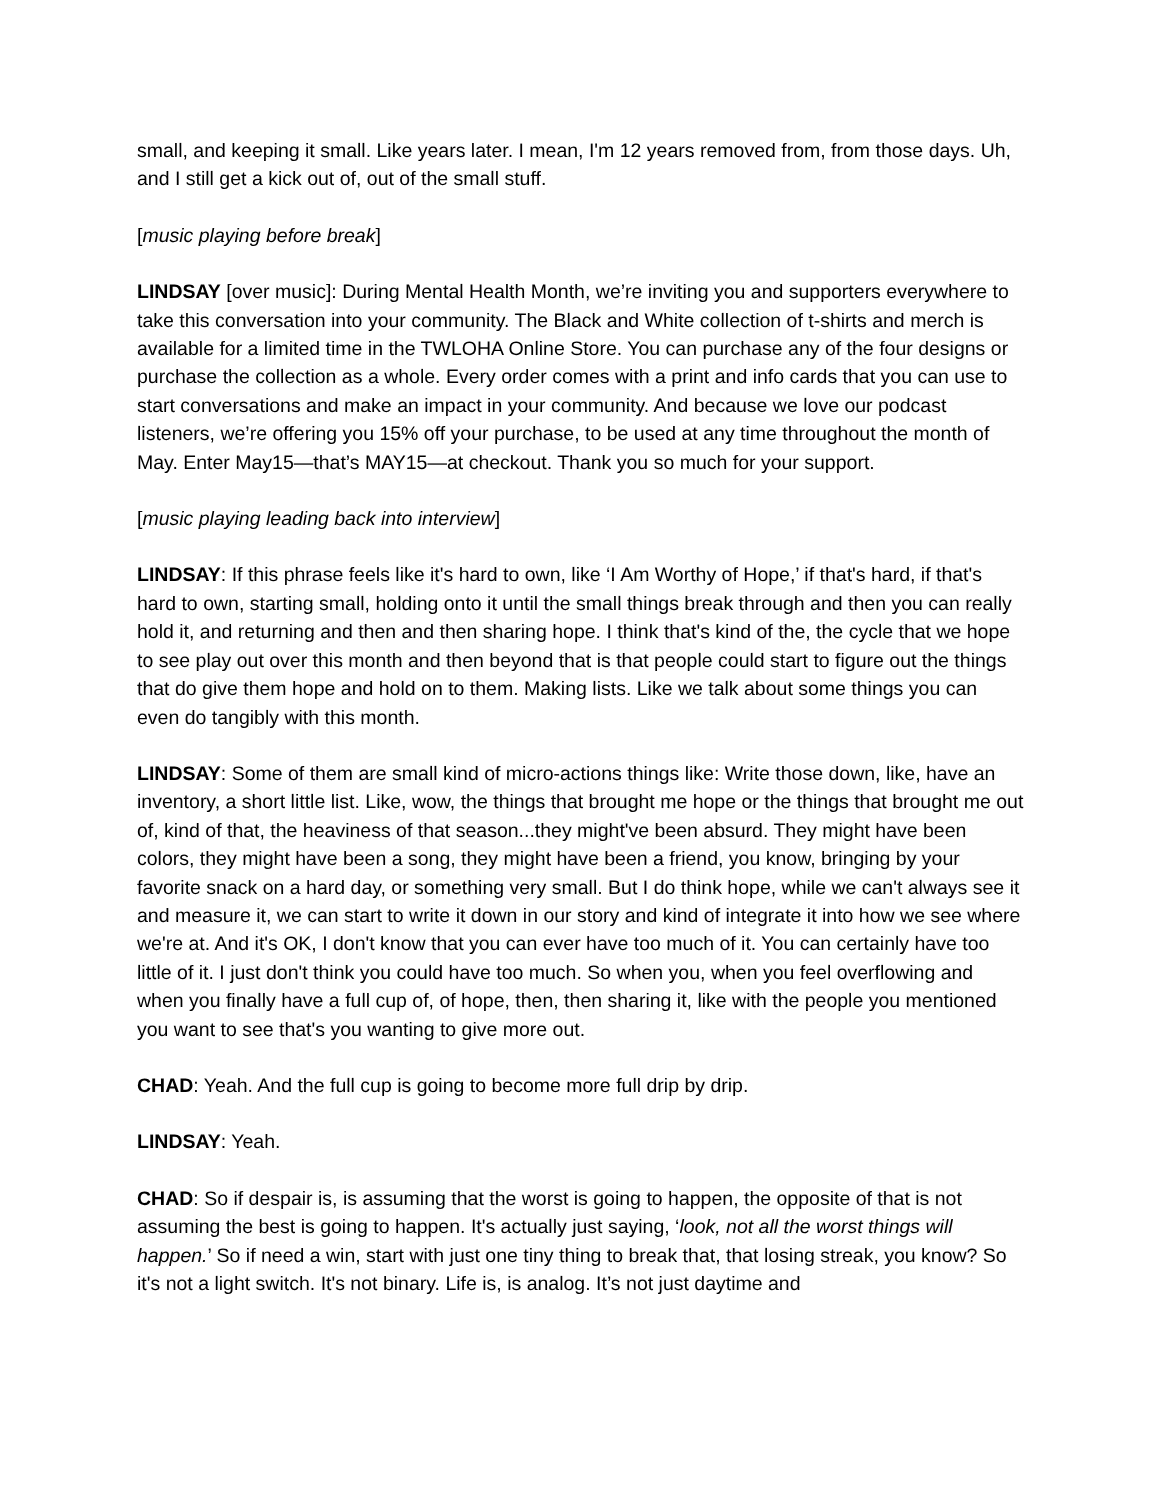small, and keeping it small. Like years later. I mean, I'm 12 years removed from, from those days. Uh, and I still get a kick out of, out of the small stuff.
[music playing before break]
LINDSAY [over music]: During Mental Health Month, we’re inviting you and supporters everywhere to take this conversation into your community. The Black and White collection of t-shirts and merch is available for a limited time in the TWLOHA Online Store. You can purchase any of the four designs or purchase the collection as a whole. Every order comes with a print and info cards that you can use to start conversations and make an impact in your community. And because we love our podcast listeners, we’re offering you 15% off your purchase, to be used at any time throughout the month of May. Enter May15—that’s MAY15—at checkout. Thank you so much for your support.
[music playing leading back into interview]
LINDSAY: If this phrase feels like it's hard to own, like ‘I Am Worthy of Hope,’ if that's hard, if that's hard to own, starting small, holding onto it until the small things break through and then you can really hold it, and returning and then and then sharing hope. I think that's kind of the, the cycle that we hope to see play out over this month and then beyond that is that people could start to figure out the things that do give them hope and hold on to them. Making lists. Like we talk about some things you can even do tangibly with this month.
LINDSAY: Some of them are small kind of micro-actions things like: Write those down, like, have an inventory, a short little list. Like, wow, the things that brought me hope or the things that brought me out of, kind of that, the heaviness of that season...they might've been absurd. They might have been colors, they might have been a song, they might have been a friend, you know, bringing by your favorite snack on a hard day, or something very small. But I do think hope, while we can't always see it and measure it, we can start to write it down in our story and kind of integrate it into how we see where we're at. And it's OK, I don't know that you can ever have too much of it. You can certainly have too little of it. I just don't think you could have too much. So when you, when you feel overflowing and when you finally have a full cup of, of hope, then, then sharing it, like with the people you mentioned you want to see that's you wanting to give more out.
CHAD: Yeah. And the full cup is going to become more full drip by drip.
LINDSAY: Yeah.
CHAD: So if despair is, is assuming that the worst is going to happen, the opposite of that is not assuming the best is going to happen. It's actually just saying, ‘look, not all the worst things will happen.’ So if need a win, start with just one tiny thing to break that, that losing streak, you know? So it's not a light switch. It's not binary. Life is, is analog. It’s not just daytime and